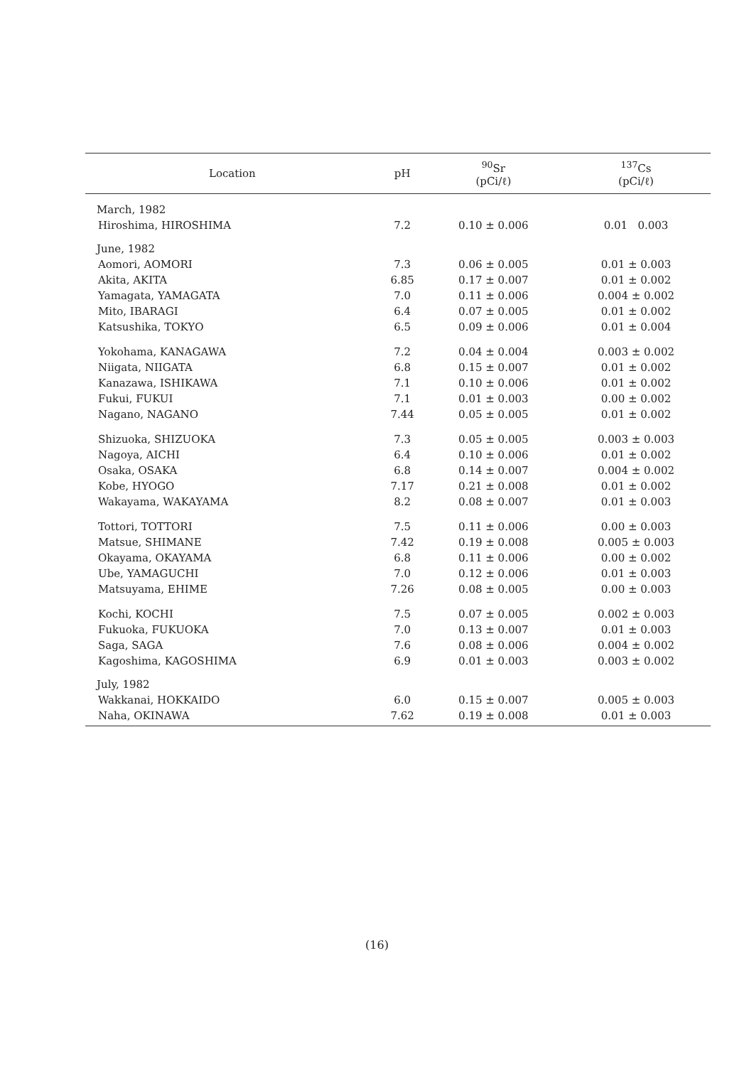| Location | pH | <sup>90</sup>Sr (pCi/ℓ) | <sup>137</sup>Cs (pCi/ℓ) |
| --- | --- | --- | --- |
| March, 1982 | | | |
| Hiroshima, HIROSHIMA | 7.2 | 0.10 ± 0.006 | 0.01 0.003 |
| June, 1982 | | | |
| Aomori, AOMORI | 7.3 | 0.06 ± 0.005 | 0.01 ± 0.003 |
| Akita, AKITA | 6.85 | 0.17 ± 0.007 | 0.01 ± 0.002 |
| Yamagata, YAMAGATA | 7.0 | 0.11 ± 0.006 | 0.004 ± 0.002 |
| Mito, IBARAGI | 6.4 | 0.07 ± 0.005 | 0.01 ± 0.002 |
| Katsushika, TOKYO | 6.5 | 0.09 ± 0.006 | 0.01 ± 0.004 |
| Yokohama, KANAGAWA | 7.2 | 0.04 ± 0.004 | 0.003 ± 0.002 |
| Niigata, NIIGATA | 6.8 | 0.15 ± 0.007 | 0.01 ± 0.002 |
| Kanazawa, ISHIKAWA | 7.1 | 0.10 ± 0.006 | 0.01 ± 0.002 |
| Fukui, FUKUI | 7.1 | 0.01 ± 0.003 | 0.00 ± 0.002 |
| Nagano, NAGANO | 7.44 | 0.05 ± 0.005 | 0.01 ± 0.002 |
| Shizuoka, SHIZUOKA | 7.3 | 0.05 ± 0.005 | 0.003 ± 0.003 |
| Nagoya, AICHI | 6.4 | 0.10 ± 0.006 | 0.01 ± 0.002 |
| Osaka, OSAKA | 6.8 | 0.14 ± 0.007 | 0.004 ± 0.002 |
| Kobe, HYOGO | 7.17 | 0.21 ± 0.008 | 0.01 ± 0.002 |
| Wakayama, WAKAYAMA | 8.2 | 0.08 ± 0.007 | 0.01 ± 0.003 |
| Tottori, TOTTORI | 7.5 | 0.11 ± 0.006 | 0.00 ± 0.003 |
| Matsue, SHIMANE | 7.42 | 0.19 ± 0.008 | 0.005 ± 0.003 |
| Okayama, OKAYAMA | 6.8 | 0.11 ± 0.006 | 0.00 ± 0.002 |
| Ube, YAMAGUCHI | 7.0 | 0.12 ± 0.006 | 0.01 ± 0.003 |
| Matsuyama, EHIME | 7.26 | 0.08 ± 0.005 | 0.00 ± 0.003 |
| Kochi, KOCHI | 7.5 | 0.07 ± 0.005 | 0.002 ± 0.003 |
| Fukuoka, FUKUOKA | 7.0 | 0.13 ± 0.007 | 0.01 ± 0.003 |
| Saga, SAGA | 7.6 | 0.08 ± 0.006 | 0.004 ± 0.002 |
| Kagoshima, KAGOSHIMA | 6.9 | 0.01 ± 0.003 | 0.003 ± 0.002 |
| July, 1982 | | | |
| Wakkanai, HOKKAIDO | 6.0 | 0.15 ± 0.007 | 0.005 ± 0.003 |
| Naha, OKINAWA | 7.62 | 0.19 ± 0.008 | 0.01 ± 0.003 |
(16)